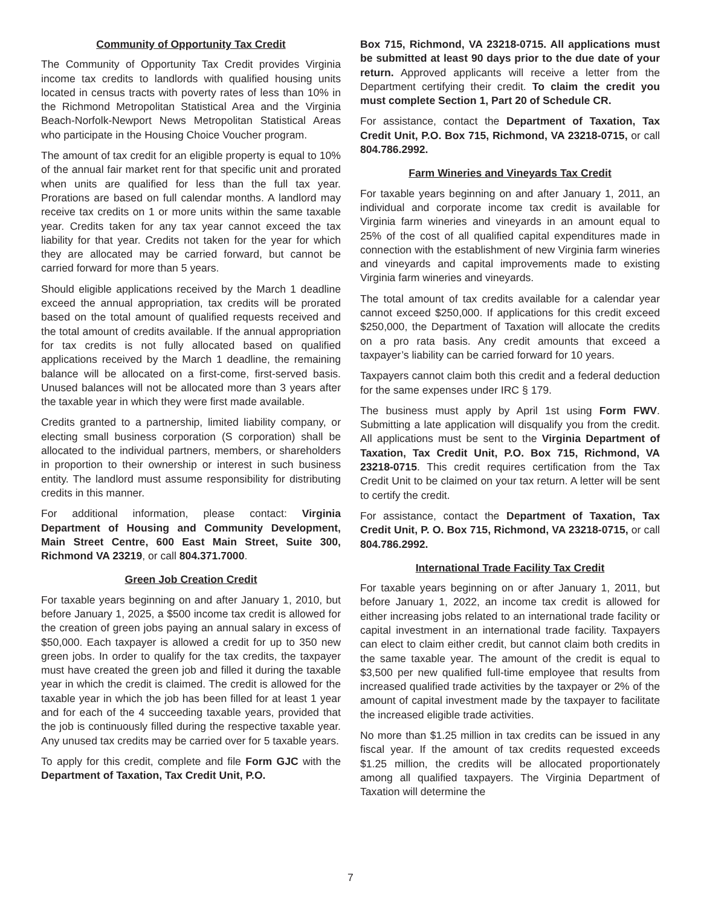Community of Opportunity Tax Credit
The Community of Opportunity Tax Credit provides Virginia income tax credits to landlords with qualified housing units located in census tracts with poverty rates of less than 10% in the Richmond Metropolitan Statistical Area and the Virginia Beach-Norfolk-Newport News Metropolitan Statistical Areas who participate in the Housing Choice Voucher program.
The amount of tax credit for an eligible property is equal to 10% of the annual fair market rent for that specific unit and prorated when units are qualified for less than the full tax year. Prorations are based on full calendar months. A landlord may receive tax credits on 1 or more units within the same taxable year. Credits taken for any tax year cannot exceed the tax liability for that year. Credits not taken for the year for which they are allocated may be carried forward, but cannot be carried forward for more than 5 years.
Should eligible applications received by the March 1 deadline exceed the annual appropriation, tax credits will be prorated based on the total amount of qualified requests received and the total amount of credits available. If the annual appropriation for tax credits is not fully allocated based on qualified applications received by the March 1 deadline, the remaining balance will be allocated on a first-come, first-served basis. Unused balances will not be allocated more than 3 years after the taxable year in which they were first made available.
Credits granted to a partnership, limited liability company, or electing small business corporation (S corporation) shall be allocated to the individual partners, members, or shareholders in proportion to their ownership or interest in such business entity. The landlord must assume responsibility for distributing credits in this manner.
For additional information, please contact: Virginia Department of Housing and Community Development, Main Street Centre, 600 East Main Street, Suite 300, Richmond VA 23219, or call 804.371.7000.
Green Job Creation Credit
For taxable years beginning on and after January 1, 2010, but before January 1, 2025, a $500 income tax credit is allowed for the creation of green jobs paying an annual salary in excess of $50,000. Each taxpayer is allowed a credit for up to 350 new green jobs. In order to qualify for the tax credits, the taxpayer must have created the green job and filled it during the taxable year in which the credit is claimed. The credit is allowed for the taxable year in which the job has been filled for at least 1 year and for each of the 4 succeeding taxable years, provided that the job is continuously filled during the respective taxable year. Any unused tax credits may be carried over for 5 taxable years.
To apply for this credit, complete and file Form GJC with the Department of Taxation, Tax Credit Unit, P.O.
Box 715, Richmond, VA 23218-0715. All applications must be submitted at least 90 days prior to the due date of your return. Approved applicants will receive a letter from the Department certifying their credit. To claim the credit you must complete Section 1, Part 20 of Schedule CR.
For assistance, contact the Department of Taxation, Tax Credit Unit, P.O. Box 715, Richmond, VA 23218-0715, or call 804.786.2992.
Farm Wineries and Vineyards Tax Credit
For taxable years beginning on and after January 1, 2011, an individual and corporate income tax credit is available for Virginia farm wineries and vineyards in an amount equal to 25% of the cost of all qualified capital expenditures made in connection with the establishment of new Virginia farm wineries and vineyards and capital improvements made to existing Virginia farm wineries and vineyards.
The total amount of tax credits available for a calendar year cannot exceed $250,000. If applications for this credit exceed $250,000, the Department of Taxation will allocate the credits on a pro rata basis. Any credit amounts that exceed a taxpayer’s liability can be carried forward for 10 years.
Taxpayers cannot claim both this credit and a federal deduction for the same expenses under IRC § 179.
The business must apply by April 1st using Form FWV. Submitting a late application will disqualify you from the credit. All applications must be sent to the Virginia Department of Taxation, Tax Credit Unit, P.O. Box 715, Richmond, VA 23218-0715. This credit requires certification from the Tax Credit Unit to be claimed on your tax return. A letter will be sent to certify the credit.
For assistance, contact the Department of Taxation, Tax Credit Unit, P. O. Box 715, Richmond, VA 23218-0715, or call 804.786.2992.
International Trade Facility Tax Credit
For taxable years beginning on or after January 1, 2011, but before January 1, 2022, an income tax credit is allowed for either increasing jobs related to an international trade facility or capital investment in an international trade facility. Taxpayers can elect to claim either credit, but cannot claim both credits in the same taxable year. The amount of the credit is equal to $3,500 per new qualified full-time employee that results from increased qualified trade activities by the taxpayer or 2% of the amount of capital investment made by the taxpayer to facilitate the increased eligible trade activities.
No more than $1.25 million in tax credits can be issued in any fiscal year. If the amount of tax credits requested exceeds $1.25 million, the credits will be allocated proportionately among all qualified taxpayers. The Virginia Department of Taxation will determine the
7